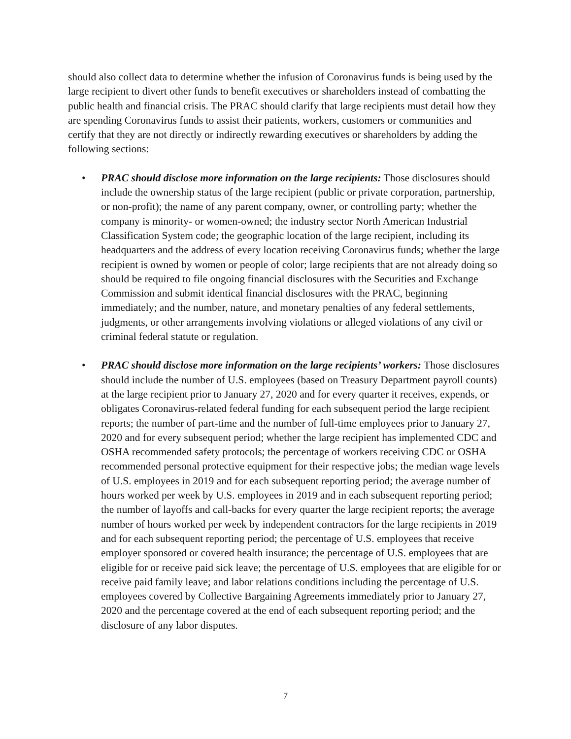should also collect data to determine whether the infusion of Coronavirus funds is being used by the large recipient to divert other funds to benefit executives or shareholders instead of combatting the public health and financial crisis. The PRAC should clarify that large recipients must detail how they are spending Coronavirus funds to assist their patients, workers, customers or communities and certify that they are not directly or indirectly rewarding executives or shareholders by adding the following sections:
• PRAC should disclose more information on the large recipients: Those disclosures should include the ownership status of the large recipient (public or private corporation, partnership, or non-profit); the name of any parent company, owner, or controlling party; whether the company is minority- or women-owned; the industry sector North American Industrial Classification System code; the geographic location of the large recipient, including its headquarters and the address of every location receiving Coronavirus funds; whether the large recipient is owned by women or people of color; large recipients that are not already doing so should be required to file ongoing financial disclosures with the Securities and Exchange Commission and submit identical financial disclosures with the PRAC, beginning immediately; and the number, nature, and monetary penalties of any federal settlements, judgments, or other arrangements involving violations or alleged violations of any civil or criminal federal statute or regulation.
• PRAC should disclose more information on the large recipients’ workers: Those disclosures should include the number of U.S. employees (based on Treasury Department payroll counts) at the large recipient prior to January 27, 2020 and for every quarter it receives, expends, or obligates Coronavirus-related federal funding for each subsequent period the large recipient reports; the number of part-time and the number of full-time employees prior to January 27, 2020 and for every subsequent period; whether the large recipient has implemented CDC and OSHA recommended safety protocols; the percentage of workers receiving CDC or OSHA recommended personal protective equipment for their respective jobs; the median wage levels of U.S. employees in 2019 and for each subsequent reporting period; the average number of hours worked per week by U.S. employees in 2019 and in each subsequent reporting period; the number of layoffs and call-backs for every quarter the large recipient reports; the average number of hours worked per week by independent contractors for the large recipients in 2019 and for each subsequent reporting period; the percentage of U.S. employees that receive employer sponsored or covered health insurance; the percentage of U.S. employees that are eligible for or receive paid sick leave; the percentage of U.S. employees that are eligible for or receive paid family leave; and labor relations conditions including the percentage of U.S. employees covered by Collective Bargaining Agreements immediately prior to January 27, 2020 and the percentage covered at the end of each subsequent reporting period; and the disclosure of any labor disputes.
7